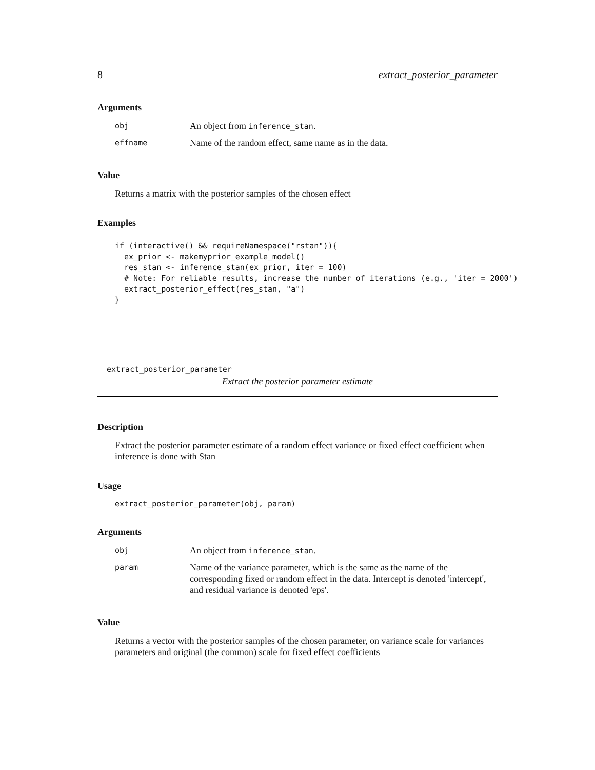8 extract_posterior_parameter
Arguments
| obj | An object from inference_stan . |
| effname | Name of the random effect, same name as in the data. |
Value
Returns a matrix with the posterior samples of the chosen effect
Examples
if (interactive() && requireNamespace("rstan")){
  ex_prior <- makemyprior_example_model()
  res_stan <- inference_stan(ex_prior, iter = 100)
  # Note: For reliable results, increase the number of iterations (e.g., 'iter = 2000')
  extract_posterior_effect(res_stan, "a")
}
extract_posterior_parameter
Extract the posterior parameter estimate
Description
Extract the posterior parameter estimate of a random effect variance or fixed effect coefficient when inference is done with Stan
Usage
extract_posterior_parameter(obj, param)
Arguments
| obj | An object from inference_stan . |
| param | Name of the variance parameter, which is the same as the name of the corresponding fixed or random effect in the data. Intercept is denoted 'intercept', and residual variance is denoted 'eps'. |
Value
Returns a vector with the posterior samples of the chosen parameter, on variance scale for variances parameters and original (the common) scale for fixed effect coefficients